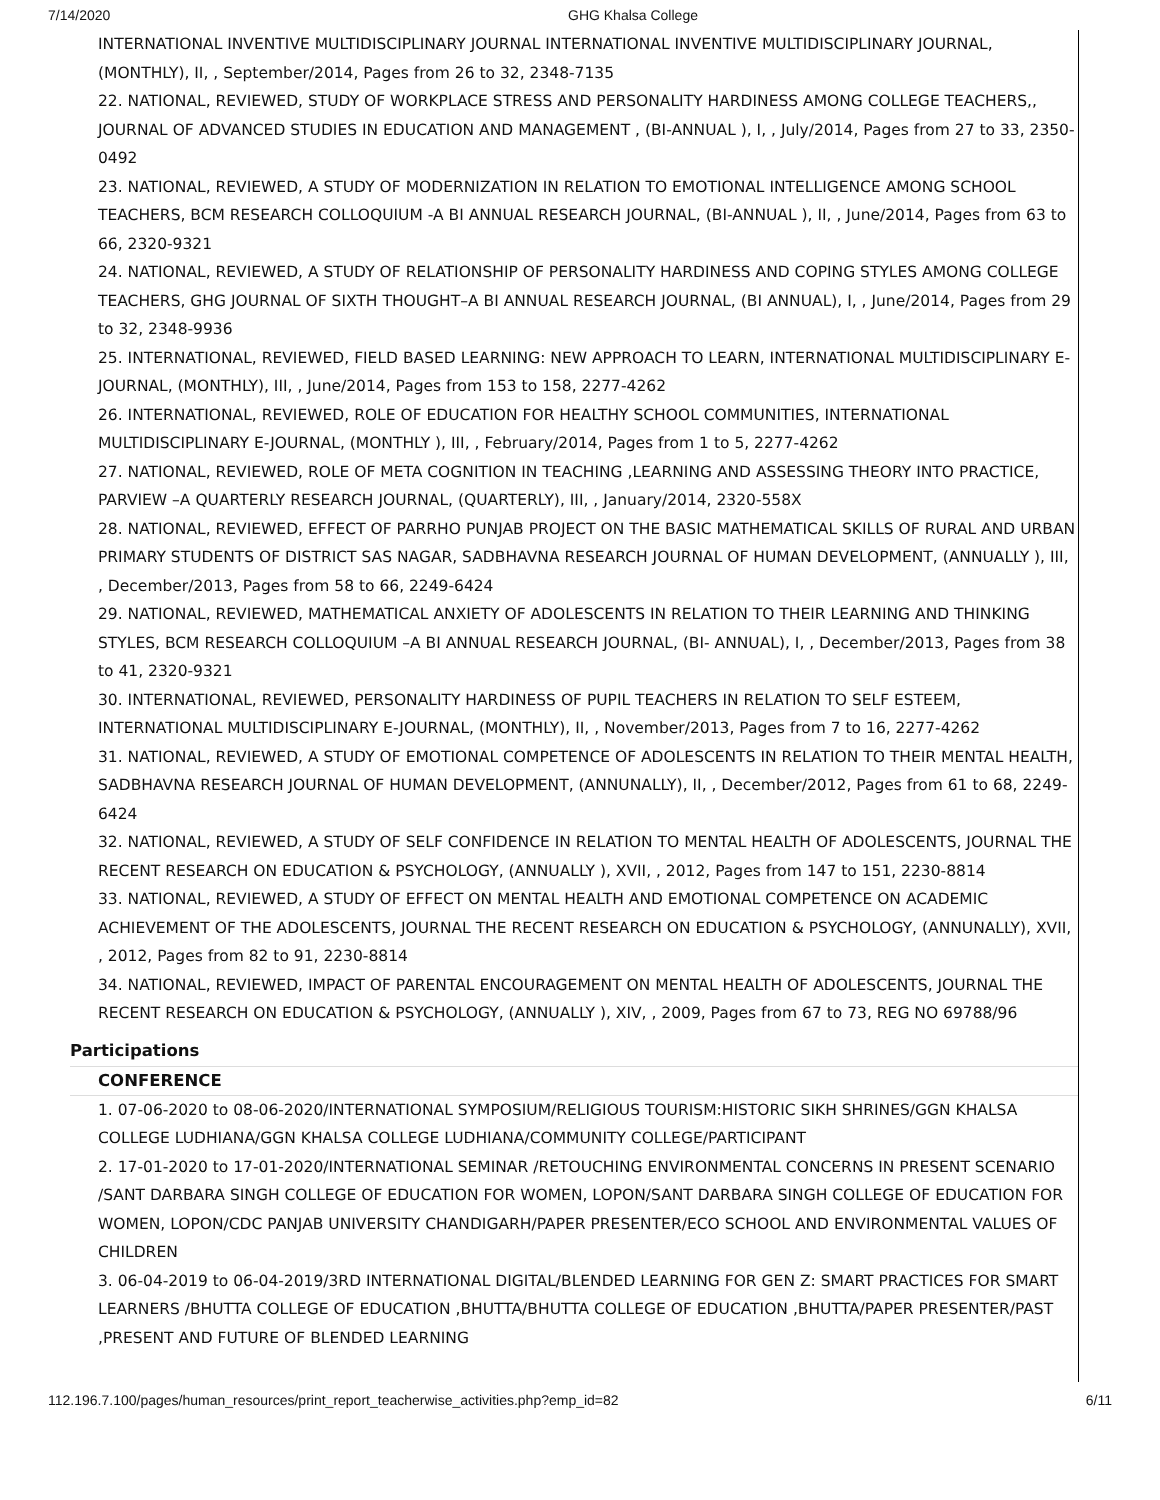7/14/2020 GHG Khalsa College
INTERNATIONAL INVENTIVE MULTIDISCIPLINARY JOURNAL INTERNATIONAL INVENTIVE MULTIDISCIPLINARY JOURNAL, (MONTHLY), II, , September/2014, Pages from 26 to 32, 2348-7135
22. NATIONAL, REVIEWED, STUDY OF WORKPLACE STRESS AND PERSONALITY HARDINESS AMONG COLLEGE TEACHERS,, JOURNAL OF ADVANCED STUDIES IN EDUCATION AND MANAGEMENT , (BI-ANNUAL ), I, , July/2014, Pages from 27 to 33, 2350-0492
23. NATIONAL, REVIEWED, A STUDY OF MODERNIZATION IN RELATION TO EMOTIONAL INTELLIGENCE AMONG SCHOOL TEACHERS, BCM RESEARCH COLLOQUIUM -A BI ANNUAL RESEARCH JOURNAL, (BI-ANNUAL ), II, , June/2014, Pages from 63 to 66, 2320-9321
24. NATIONAL, REVIEWED, A STUDY OF RELATIONSHIP OF PERSONALITY HARDINESS AND COPING STYLES AMONG COLLEGE TEACHERS, GHG JOURNAL OF SIXTH THOUGHT–A BI ANNUAL RESEARCH JOURNAL, (BI ANNUAL), I, , June/2014, Pages from 29 to 32, 2348-9936
25. INTERNATIONAL, REVIEWED, FIELD BASED LEARNING: NEW APPROACH TO LEARN, INTERNATIONAL MULTIDISCIPLINARY E-JOURNAL, (MONTHLY), III, , June/2014, Pages from 153 to 158, 2277-4262
26. INTERNATIONAL, REVIEWED, ROLE OF EDUCATION FOR HEALTHY SCHOOL COMMUNITIES, INTERNATIONAL MULTIDISCIPLINARY E-JOURNAL, (MONTHLY ), III, , February/2014, Pages from 1 to 5, 2277-4262
27. NATIONAL, REVIEWED, ROLE OF META COGNITION IN TEACHING ,LEARNING AND ASSESSING THEORY INTO PRACTICE, PARVIEW –A QUARTERLY RESEARCH JOURNAL, (QUARTERLY), III, , January/2014, 2320-558X
28. NATIONAL, REVIEWED, EFFECT OF PARRHO PUNJAB PROJECT ON THE BASIC MATHEMATICAL SKILLS OF RURAL AND URBAN PRIMARY STUDENTS OF DISTRICT SAS NAGAR, SADBHAVNA RESEARCH JOURNAL OF HUMAN DEVELOPMENT, (ANNUALLY ), III, , December/2013, Pages from 58 to 66, 2249-6424
29. NATIONAL, REVIEWED, MATHEMATICAL ANXIETY OF ADOLESCENTS IN RELATION TO THEIR LEARNING AND THINKING STYLES, BCM RESEARCH COLLOQUIUM –A BI ANNUAL RESEARCH JOURNAL, (BI- ANNUAL), I, , December/2013, Pages from 38 to 41, 2320-9321
30. INTERNATIONAL, REVIEWED, PERSONALITY HARDINESS OF PUPIL TEACHERS IN RELATION TO SELF ESTEEM, INTERNATIONAL MULTIDISCIPLINARY E-JOURNAL, (MONTHLY), II, , November/2013, Pages from 7 to 16, 2277-4262
31. NATIONAL, REVIEWED, A STUDY OF EMOTIONAL COMPETENCE OF ADOLESCENTS IN RELATION TO THEIR MENTAL HEALTH, SADBHAVNA RESEARCH JOURNAL OF HUMAN DEVELOPMENT, (ANNUNALLY), II, , December/2012, Pages from 61 to 68, 2249-6424
32. NATIONAL, REVIEWED, A STUDY OF SELF CONFIDENCE IN RELATION TO MENTAL HEALTH OF ADOLESCENTS, JOURNAL THE RECENT RESEARCH ON EDUCATION & PSYCHOLOGY, (ANNUALLY ), XVII, , 2012, Pages from 147 to 151, 2230-8814
33. NATIONAL, REVIEWED, A STUDY OF EFFECT ON MENTAL HEALTH AND EMOTIONAL COMPETENCE ON ACADEMIC ACHIEVEMENT OF THE ADOLESCENTS, JOURNAL THE RECENT RESEARCH ON EDUCATION & PSYCHOLOGY, (ANNUNALLY), XVII, , 2012, Pages from 82 to 91, 2230-8814
34. NATIONAL, REVIEWED, IMPACT OF PARENTAL ENCOURAGEMENT ON MENTAL HEALTH OF ADOLESCENTS, JOURNAL THE RECENT RESEARCH ON EDUCATION & PSYCHOLOGY, (ANNUALLY ), XIV, , 2009, Pages from 67 to 73, REG NO 69788/96
Participations
CONFERENCE
1. 07-06-2020 to 08-06-2020/INTERNATIONAL SYMPOSIUM/RELIGIOUS TOURISM:HISTORIC SIKH SHRINES/GGN KHALSA COLLEGE LUDHIANA/GGN KHALSA COLLEGE LUDHIANA/COMMUNITY COLLEGE/PARTICIPANT
2. 17-01-2020 to 17-01-2020/INTERNATIONAL SEMINAR /RETOUCHING ENVIRONMENTAL CONCERNS IN PRESENT SCENARIO /SANT DARBARA SINGH COLLEGE OF EDUCATION FOR WOMEN, LOPON/SANT DARBARA SINGH COLLEGE OF EDUCATION FOR WOMEN, LOPON/CDC PANJAB UNIVERSITY CHANDIGARH/PAPER PRESENTER/ECO SCHOOL AND ENVIRONMENTAL VALUES OF CHILDREN
3. 06-04-2019 to 06-04-2019/3RD INTERNATIONAL DIGITAL/BLENDED LEARNING FOR GEN Z: SMART PRACTICES FOR SMART LEARNERS /BHUTTA COLLEGE OF EDUCATION ,BHUTTA/BHUTTA COLLEGE OF EDUCATION ,BHUTTA/PAPER PRESENTER/PAST ,PRESENT AND FUTURE OF BLENDED LEARNING
112.196.7.100/pages/human_resources/print_report_teacherwise_activities.php?emp_id=82 6/11